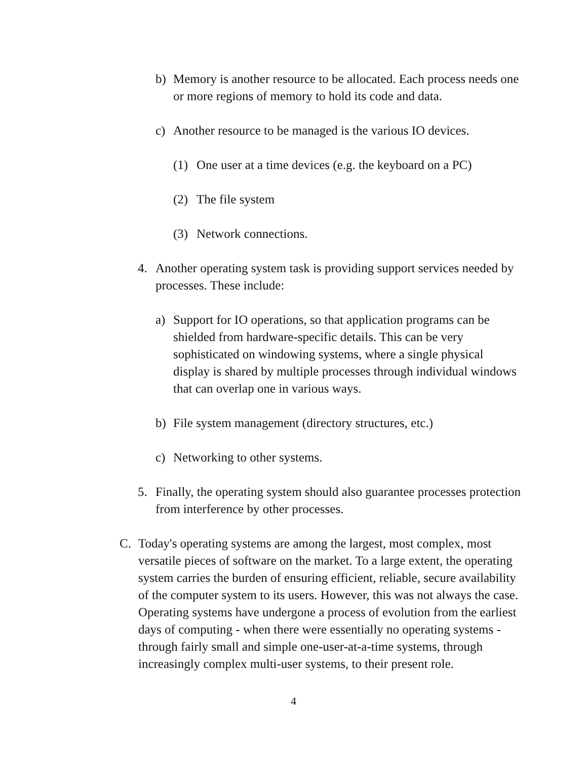b) Memory is another resource to be allocated. Each process needs one or more regions of memory to hold its code and data.
c) Another resource to be managed is the various IO devices.
(1) One user at a time devices (e.g. the keyboard on a PC)
(2) The file system
(3) Network connections.
4. Another operating system task is providing support services needed by processes. These include:
a) Support for IO operations, so that application programs can be shielded from hardware-specific details. This can be very sophisticated on windowing systems, where a single physical display is shared by multiple processes through individual windows that can overlap one in various ways.
b) File system management (directory structures, etc.)
c) Networking to other systems.
5. Finally, the operating system should also guarantee processes protection from interference by other processes.
C. Today's operating systems are among the largest, most complex, most versatile pieces of software on the market. To a large extent, the operating system carries the burden of ensuring efficient, reliable, secure availability of the computer system to its users. However, this was not always the case. Operating systems have undergone a process of evolution from the earliest days of computing - when there were essentially no operating systems - through fairly small and simple one-user-at-a-time systems, through increasingly complex multi-user systems, to their present role.
4